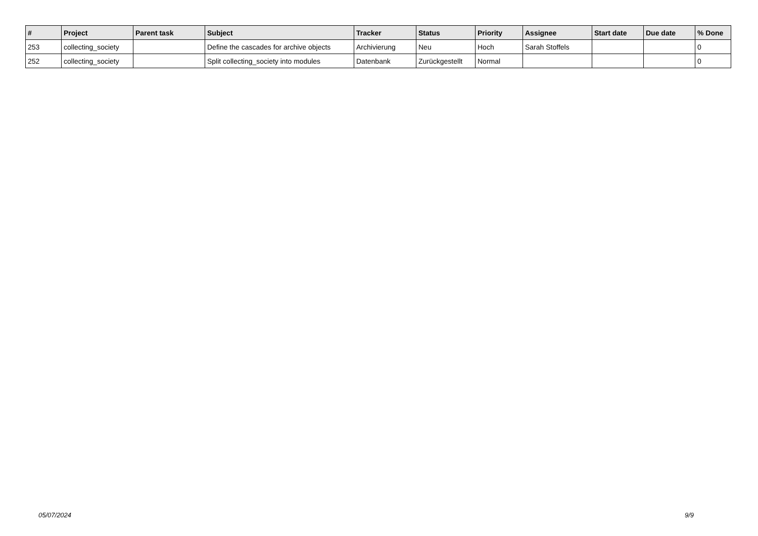| # | Project | Parent task | Subject | Tracker | Status | Priority | Assignee | Start date | Due date | % Done |
| --- | --- | --- | --- | --- | --- | --- | --- | --- | --- | --- |
| 253 | collecting_society | | Define the cascades for archive objects | Archivierung | Neu | Hoch | Sarah Stoffels | | | 0 |
| 252 | collecting_society | | Split collecting_society into modules | Datenbank | Zurückgestellt | Normal | | | | 0 |
05/07/2024 9/9